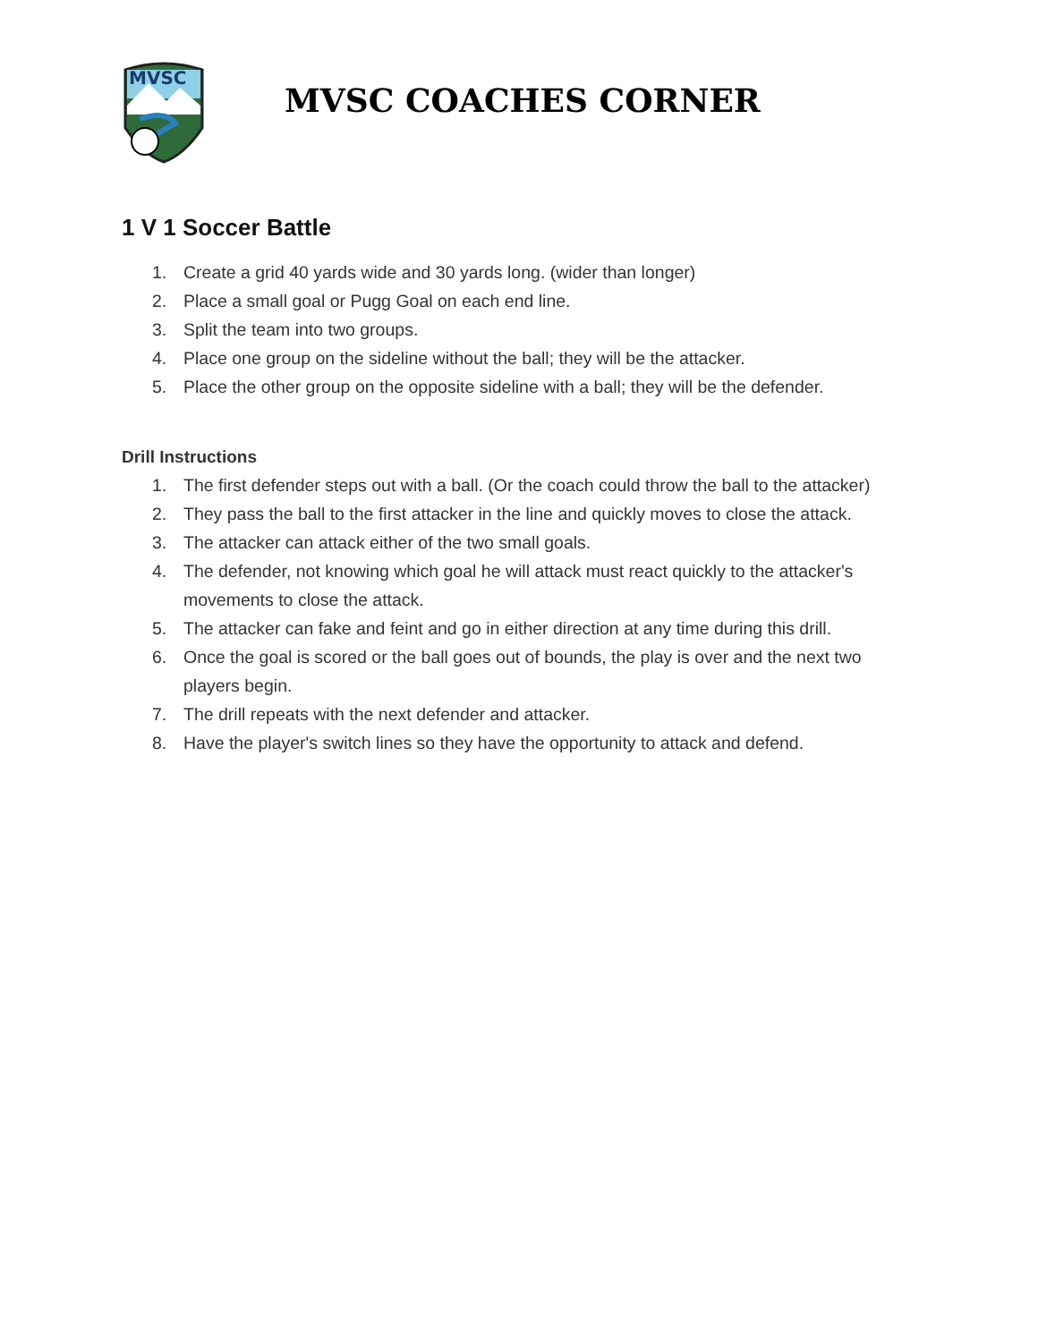MVSC
MVSC COACHES CORNER
1 V 1 Soccer Battle
1. Create a grid 40 yards wide and 30 yards long. (wider than longer)
2. Place a small goal or Pugg Goal on each end line.
3. Split the team into two groups.
4. Place one group on the sideline without the ball; they will be the attacker.
5. Place the other group on the opposite sideline with a ball; they will be the defender.
Drill Instructions
1. The first defender steps out with a ball. (Or the coach could throw the ball to the attacker)
2. They pass the ball to the first attacker in the line and quickly moves to close the attack.
3. The attacker can attack either of the two small goals.
4. The defender, not knowing which goal he will attack must react quickly to the attacker's movements to close the attack.
5. The attacker can fake and feint and go in either direction at any time during this drill.
6. Once the goal is scored or the ball goes out of bounds, the play is over and the next two players begin.
7. The drill repeats with the next defender and attacker.
8. Have the player's switch lines so they have the opportunity to attack and defend.